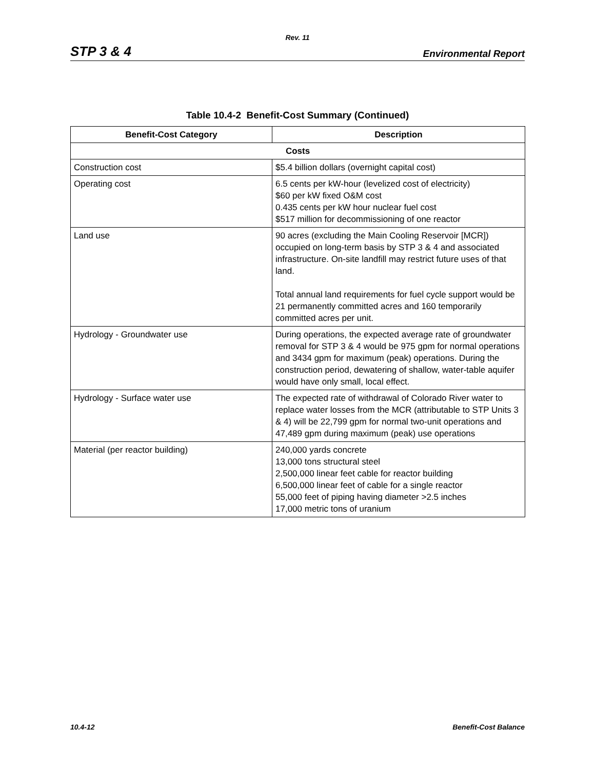Rev. 11
STP 3 & 4 Environmental Report
Table 10.4-2 Benefit-Cost Summary (Continued)
| Benefit-Cost Category | Description |
| --- | --- |
| Costs | |
| Construction cost | $5.4 billion dollars (overnight capital cost) |
| Operating cost | 6.5 cents per kW-hour (levelized cost of electricity) $60 per kW fixed O&M cost 0.435 cents per kW hour nuclear fuel cost $517 million for decommissioning of one reactor |
| Land use | 90 acres (excluding the Main Cooling Reservoir [MCR]) occupied on long-term basis by STP 3 & 4 and associated infrastructure. On-site landfill may restrict future uses of that land. Total annual land requirements for fuel cycle support would be 21 permanently committed acres and 160 temporarily committed acres per unit. |
| Hydrology - Groundwater use | During operations, the expected average rate of groundwater removal for STP 3 & 4 would be 975 gpm for normal operations and 3434 gpm for maximum (peak) operations. During the construction period, dewatering of shallow, water-table aquifer would have only small, local effect. |
| Hydrology - Surface water use | The expected rate of withdrawal of Colorado River water to replace water losses from the MCR (attributable to STP Units 3 & 4) will be 22,799 gpm for normal two-unit operations and 47,489 gpm during maximum (peak) use operations |
| Material (per reactor building) | 240,000 yards concrete 13,000 tons structural steel 2,500,000 linear feet cable for reactor building 6,500,000 linear feet of cable for a single reactor 55,000 feet of piping having diameter >2.5 inches 17,000 metric tons of uranium |
10.4-12 Benefit-Cost Balance